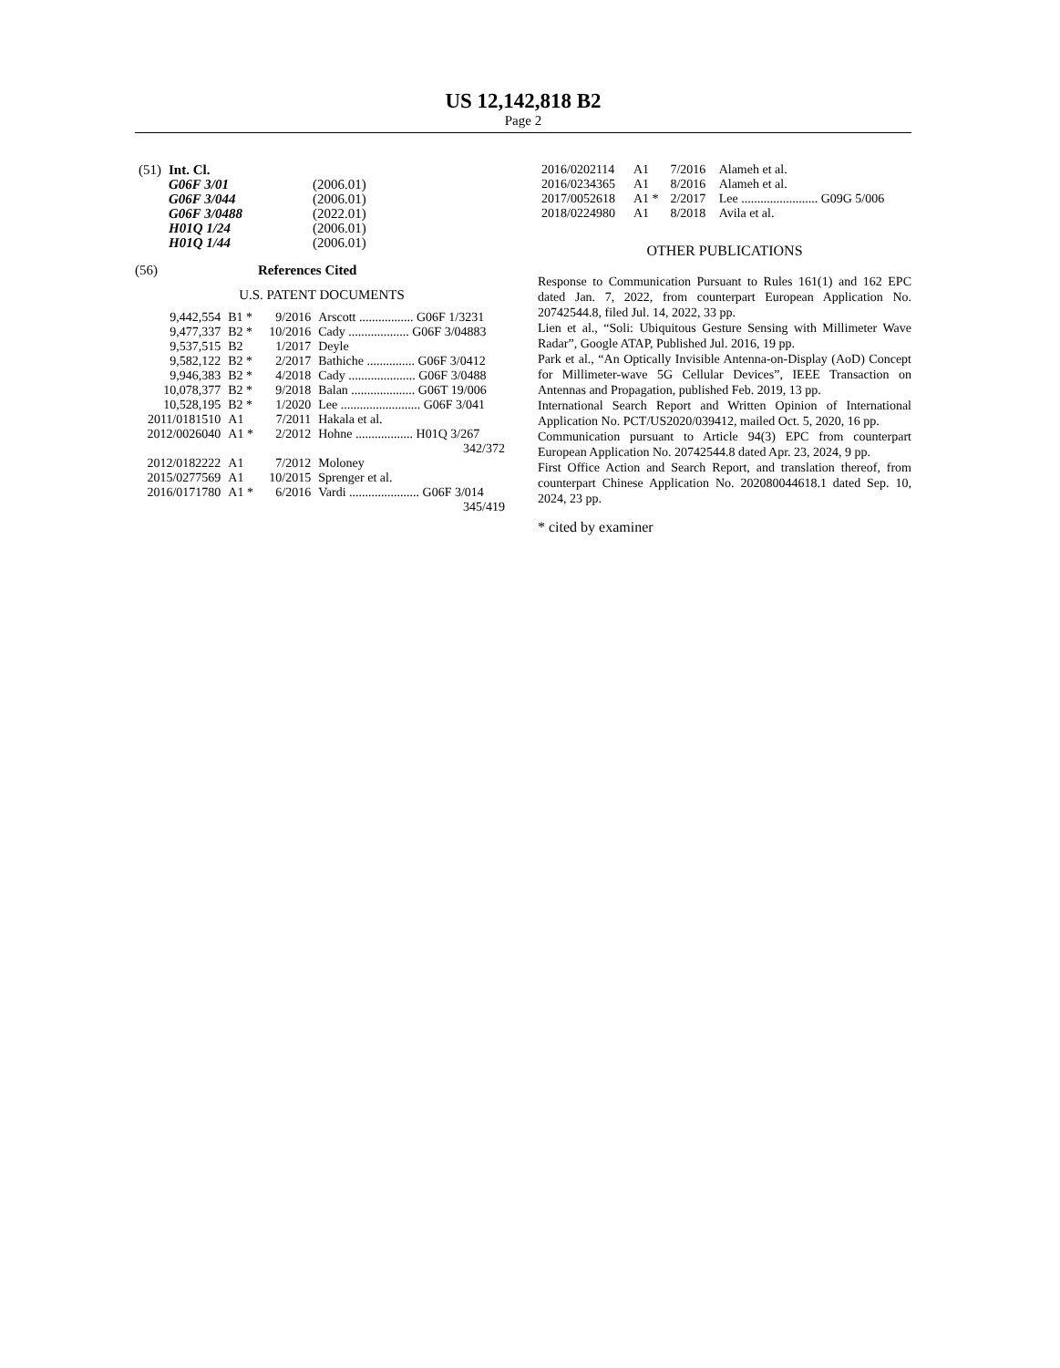US 12,142,818 B2
Page 2
| (51) | Int. Cl. | |
| | G06F 3/01 | (2006.01) |
| | G06F 3/044 | (2006.01) |
| | G06F 3/0488 | (2022.01) |
| | H01Q 1/24 | (2006.01) |
| | H01Q 1/44 | (2006.01) |
(56) References Cited
U.S. PATENT DOCUMENTS
| 9,442,554 | B1 * | 9/2016 | Arscott ................. G06F 1/3231 |
| 9,477,337 | B2 * | 10/2016 | Cady ................... G06F 3/04883 |
| 9,537,515 | B2 | 1/2017 | Deyle |
| 9,582,122 | B2 * | 2/2017 | Bathiche ............... G06F 3/0412 |
| 9,946,383 | B2 * | 4/2018 | Cady ..................... G06F 3/0488 |
| 10,078,377 | B2 * | 9/2018 | Balan .................... G06T 19/006 |
| 10,528,195 | B2 * | 1/2020 | Lee ......................... G06F 3/041 |
| 2011/0181510 | A1 | 7/2011 | Hakala et al. |
| 2012/0026040 | A1 * | 2/2012 | Hohne .................. H01Q 3/267 342/372 |
| 2012/0182222 | A1 | 7/2012 | Moloney |
| 2015/0277569 | A1 | 10/2015 | Sprenger et al. |
| 2016/0171780 | A1 * | 6/2016 | Vardi ...................... G06F 3/014 345/419 |
| 2016/0202114 | A1 | 7/2016 | Alameh et al. |
| 2016/0234365 | A1 | 8/2016 | Alameh et al. |
| 2017/0052618 | A1 * | 2/2017 | Lee ........................ G09G 5/006 |
| 2018/0224980 | A1 | 8/2018 | Avila et al. |
OTHER PUBLICATIONS
Response to Communication Pursuant to Rules 161(1) and 162 EPC dated Jan. 7, 2022, from counterpart European Application No. 20742544.8, filed Jul. 14, 2022, 33 pp.
Lien et al., “Soli: Ubiquitous Gesture Sensing with Millimeter Wave Radar”, Google ATAP, Published Jul. 2016, 19 pp.
Park et al., “An Optically Invisible Antenna-on-Display (AoD) Concept for Millimeter-wave 5G Cellular Devices”, IEEE Transaction on Antennas and Propagation, published Feb. 2019, 13 pp.
International Search Report and Written Opinion of International Application No. PCT/US2020/039412, mailed Oct. 5, 2020, 16 pp.
Communication pursuant to Article 94(3) EPC from counterpart European Application No. 20742544.8 dated Apr. 23, 2024, 9 pp.
First Office Action and Search Report, and translation thereof, from counterpart Chinese Application No. 202080044618.1 dated Sep. 10, 2024, 23 pp.
* cited by examiner